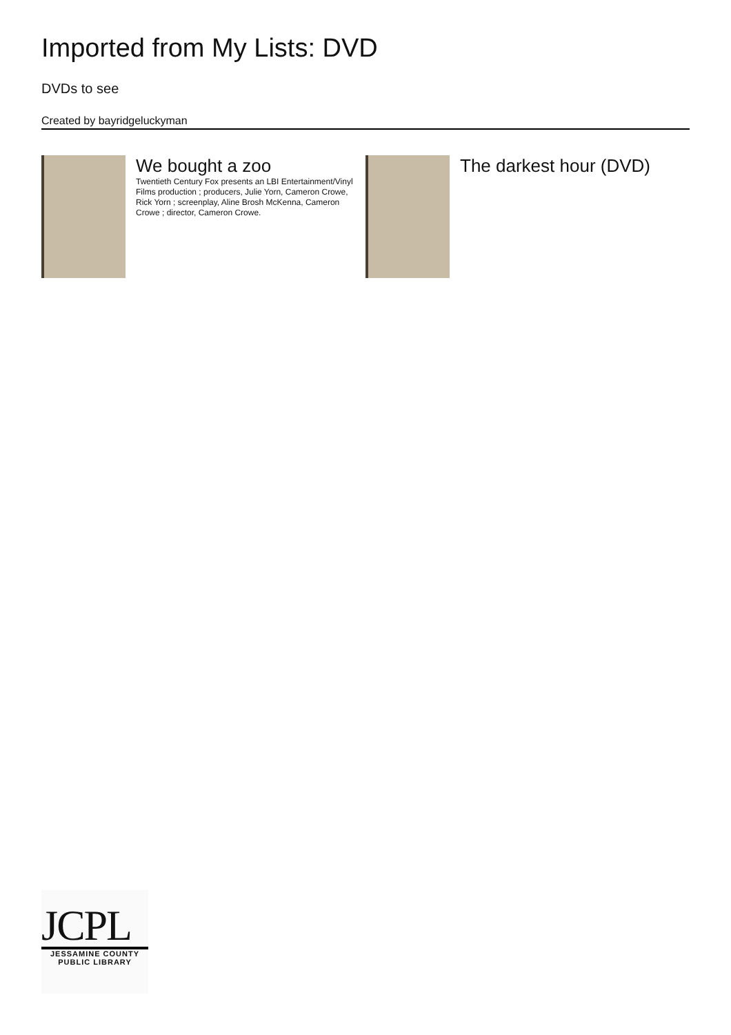Imported from My Lists: DVD
DVDs to see
Created by bayridgeluckyman
We bought a zoo
Twentieth Century Fox presents an LBI Entertainment/Vinyl Films production ; producers, Julie Yorn, Cameron Crowe, Rick Yorn ; screenplay, Aline Brosh McKenna, Cameron Crowe ; director, Cameron Crowe.
The darkest hour (DVD)
JCPL
JESSAMINE COUNTY
PUBLIC LIBRARY